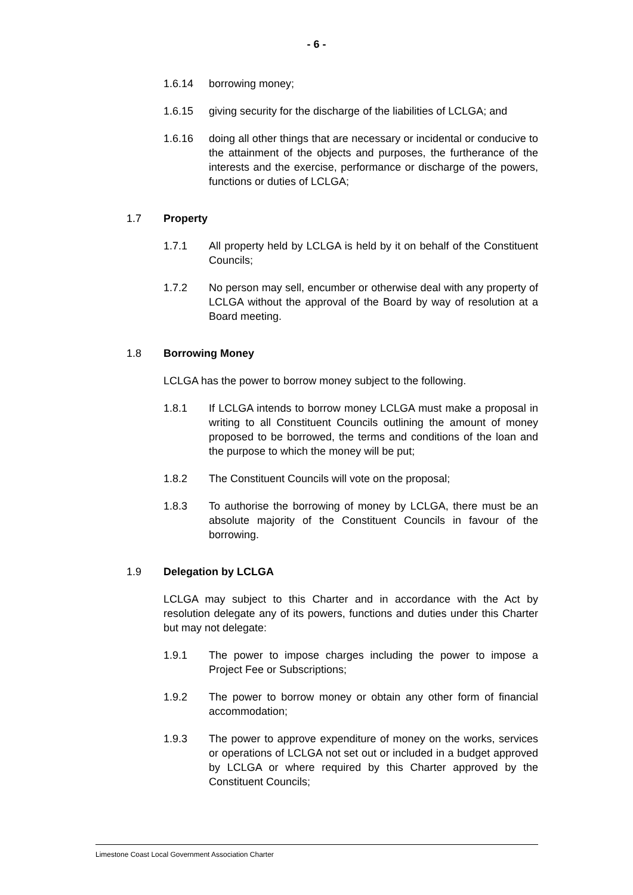- 6 -
1.6.14 borrowing money;
1.6.15 giving security for the discharge of the liabilities of LCLGA; and
1.6.16 doing all other things that are necessary or incidental or conducive to the attainment of the objects and purposes, the furtherance of the interests and the exercise, performance or discharge of the powers, functions or duties of LCLGA;
1.7 Property
1.7.1 All property held by LCLGA is held by it on behalf of the Constituent Councils;
1.7.2 No person may sell, encumber or otherwise deal with any property of LCLGA without the approval of the Board by way of resolution at a Board meeting.
1.8 Borrowing Money
LCLGA has the power to borrow money subject to the following.
1.8.1 If LCLGA intends to borrow money LCLGA must make a proposal in writing to all Constituent Councils outlining the amount of money proposed to be borrowed, the terms and conditions of the loan and the purpose to which the money will be put;
1.8.2 The Constituent Councils will vote on the proposal;
1.8.3 To authorise the borrowing of money by LCLGA, there must be an absolute majority of the Constituent Councils in favour of the borrowing.
1.9 Delegation by LCLGA
LCLGA may subject to this Charter and in accordance with the Act by resolution delegate any of its powers, functions and duties under this Charter but may not delegate:
1.9.1 The power to impose charges including the power to impose a Project Fee or Subscriptions;
1.9.2 The power to borrow money or obtain any other form of financial accommodation;
1.9.3 The power to approve expenditure of money on the works, services or operations of LCLGA not set out or included in a budget approved by LCLGA or where required by this Charter approved by the Constituent Councils;
Limestone Coast Local Government Association Charter